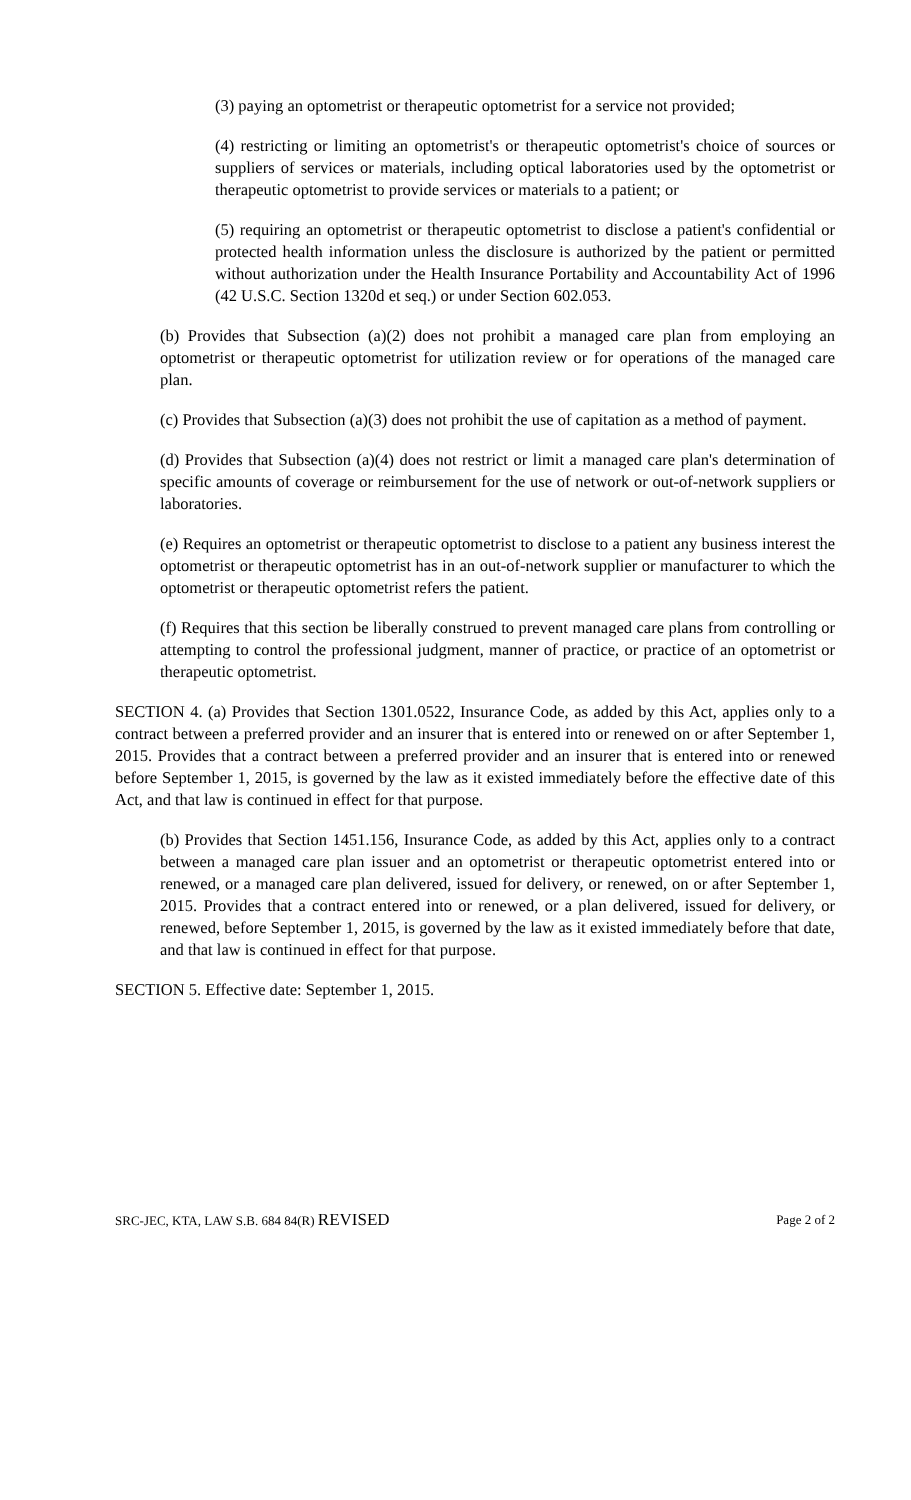(3) paying an optometrist or therapeutic optometrist for a service not provided;
(4) restricting or limiting an optometrist's or therapeutic optometrist's choice of sources or suppliers of services or materials, including optical laboratories used by the optometrist or therapeutic optometrist to provide services or materials to a patient; or
(5) requiring an optometrist or therapeutic optometrist to disclose a patient's confidential or protected health information unless the disclosure is authorized by the patient or permitted without authorization under the Health Insurance Portability and Accountability Act of 1996 (42 U.S.C. Section 1320d et seq.) or under Section 602.053.
(b) Provides that Subsection (a)(2) does not prohibit a managed care plan from employing an optometrist or therapeutic optometrist for utilization review or for operations of the managed care plan.
(c) Provides that Subsection (a)(3) does not prohibit the use of capitation as a method of payment.
(d) Provides that Subsection (a)(4) does not restrict or limit a managed care plan's determination of specific amounts of coverage or reimbursement for the use of network or out-of-network suppliers or laboratories.
(e) Requires an optometrist or therapeutic optometrist to disclose to a patient any business interest the optometrist or therapeutic optometrist has in an out-of-network supplier or manufacturer to which the optometrist or therapeutic optometrist refers the patient.
(f) Requires that this section be liberally construed to prevent managed care plans from controlling or attempting to control the professional judgment, manner of practice, or practice of an optometrist or therapeutic optometrist.
SECTION 4. (a) Provides that Section 1301.0522, Insurance Code, as added by this Act, applies only to a contract between a preferred provider and an insurer that is entered into or renewed on or after September 1, 2015. Provides that a contract between a preferred provider and an insurer that is entered into or renewed before September 1, 2015, is governed by the law as it existed immediately before the effective date of this Act, and that law is continued in effect for that purpose.
(b) Provides that Section 1451.156, Insurance Code, as added by this Act, applies only to a contract between a managed care plan issuer and an optometrist or therapeutic optometrist entered into or renewed, or a managed care plan delivered, issued for delivery, or renewed, on or after September 1, 2015. Provides that a contract entered into or renewed, or a plan delivered, issued for delivery, or renewed, before September 1, 2015, is governed by the law as it existed immediately before that date, and that law is continued in effect for that purpose.
SECTION 5. Effective date: September 1, 2015.
SRC-JEC, KTA, LAW S.B. 684 84(R) REVISED
Page 2 of 2